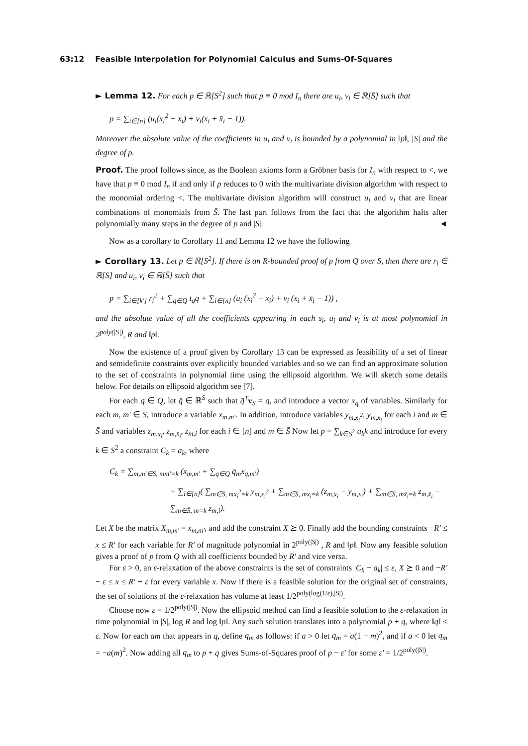63:12 Feasible Interpolation for Polynomial Calculus and Sums-Of-Squares
► Lemma 12. For each p ∈ ℝ[S<sup>2</sup>] such that p ≡ 0 mod I<sub>n</sub> there are u<sub>i</sub>, v<sub>i</sub> ∈ ℝ[S̄] such that
p = ∑<sub>i∈[n]</sub> (u<sub>i</sub>(x<sub>i</sub><sup>2</sup> − x<sub>i</sub>) + v<sub>i</sub>(x<sub>i</sub> + x̄<sub>i</sub> − 1)).
Moreover the absolute value of the coefficients in u<sub>i</sub> and v<sub>i</sub> is bounded by a polynomial in ‖p‖, |S| and the degree of p.
Proof. The proof follows since, as the Boolean axioms form a Gröbner basis for I<sub>n</sub> with respect to <, we have that p ≡ 0 mod I<sub>n</sub> if and only if p reduces to 0 with the multivariate division algorithm with respect to the monomial ordering <. The multivariate division algorithm will construct u<sub>i</sub> and v<sub>i</sub> that are linear combinations of monomials from S̄. The last part follows from the fact that the algorithm halts after polynomially many steps in the degree of p and |S|. ◄
Now as a corollary to Corollary 11 and Lemma 12 we have the following
► Corollary 13. Let p ∈ ℝ[S<sup>2</sup>]. If there is an R-bounded proof of p from Q over S, then there are r<sub>i</sub> ∈ ℝ[S] and u<sub>i</sub>, v<sub>i</sub> ∈ ℝ[S̄] such that
p = ∑<sub>i∈[k′]</sub> r<sub>i</sub><sup>2</sup> + ∑<sub>q∈Q</sub> t<sub>q</sub>q + ∑<sub>i∈[n]</sub> (u<sub>i</sub> (x<sub>i</sub><sup>2</sup> − x<sub>i</sub>) + v<sub>i</sub> (x<sub>i</sub> + x̄<sub>i</sub> − 1)) ,
and the absolute value of all the coefficients appearing in each s<sub>i</sub>, u<sub>i</sub> and v<sub>i</sub> is at most polynomial in 2<sup>poly(|S|)</sup>, R and ‖p‖.
Now the existence of a proof given by Corollary 13 can be expressed as feasibility of a set of linear and semidefinite constraints over explicitly bounded variables and so we can find an approximate solution to the set of constraints in polynomial time using the ellipsoid algorithm. We will sketch some details below. For details on ellipsoid algorithm see [7].
For each q ∈ Q, let q̄ ∈ ℝ<sup>S</sup> such that q̄<sup>T</sup> v<sub>S</sub> = q, and introduce a vector x<sub>q</sub> of variables. Similarly for each m, m′ ∈ S, introduce a variable x<sub>m,m′</sub>. In addition, introduce variables y<sub>m,x<sub>i</sub><sup>2</sup></sub>, y<sub>m,x<sub>i</sub></sub> for each i and m ∈ S̄ and variables z<sub>m,x<sub>i</sub></sub>, z<sub>m,x̄<sub>i</sub></sub>, z<sub>m,i</sub> for each i ∈ [n] and m ∈ S̄ Now let p = ∑<sub>k∈S<sup>2</sup></sub> a<sub>k</sub>k and introduce for every k ∈ S<sup>2</sup> a constraint C<sub>k</sub> = a<sub>k</sub>, where
C<sub>k</sub> = ∑<sub>m,m′∈S, mm′=k</sub> (x<sub>m,m′</sub> + ∑<sub>q∈Q</sub> q̄<sub>m</sub>x<sub>q,m′</sub>)
+ ∑<sub>i∈[n]</sub>( ∑<sub>m∈S̄, mx<sub>i</sub><sup>2</sup>=k</sub> y<sub>m,x<sub>i</sub><sup>2</sup></sub> + ∑<sub>m∈S̄, mx<sub>i</sub>=k</sub> (z<sub>m,x<sub>i</sub></sub> − y<sub>m,x<sub>i</sub></sub>) + ∑<sub>m∈S̄, mx̄<sub>i</sub>=k</sub> z<sub>m,x̄<sub>i</sub></sub> − ∑<sub>m∈S̄, m=k</sub> z<sub>m,i</sub>).
Let X be the matrix X<sub>m,m′</sub> = x<sub>m,m′</sub>, and add the constraint X ⪰ 0. Finally add the bounding constraints −R′ ≤ x ≤ R′ for each variable for R′ of magnitude polynomial in 2<sup>poly(|S|)</sup> , R and ‖p‖. Now any feasible solution gives a proof of p from Q with all coefficients bounded by R′ and vice versa.
For ε > 0, an ε-relaxation of the above constraints is the set of constraints |C<sub>k</sub> − a<sub>k</sub>| ≤ ε, X ⪰ 0 and −R′ − ε ≤ x ≤ R′ + ε for every variable x. Now if there is a feasible solution for the original set of constraints, the set of solutions of the ε-relaxation has volume at least 1/2<sup>poly(log(1/ε),|S|)</sup>.
Choose now ε = 1/2<sup>poly(|S|)</sup>. Now the ellipsoid method can find a feasible solution to the ε-relaxation in time polynomial in |S|, log R and log ‖p‖. Any such solution translates into a polynomial p + q, where ‖q‖ ≤ ε. Now for each am that appears in q, define q<sub>m</sub> as follows: if a > 0 let q<sub>m</sub> = a(1 − m)<sup>2</sup>, and if a < 0 let q<sub>m</sub> = −a(m)<sup>2</sup>. Now adding all q<sub>m</sub> to p + q gives Sums-of-Squares proof of p − ε′ for some ε′ = 1/2<sup>poly(|S|)</sup>.